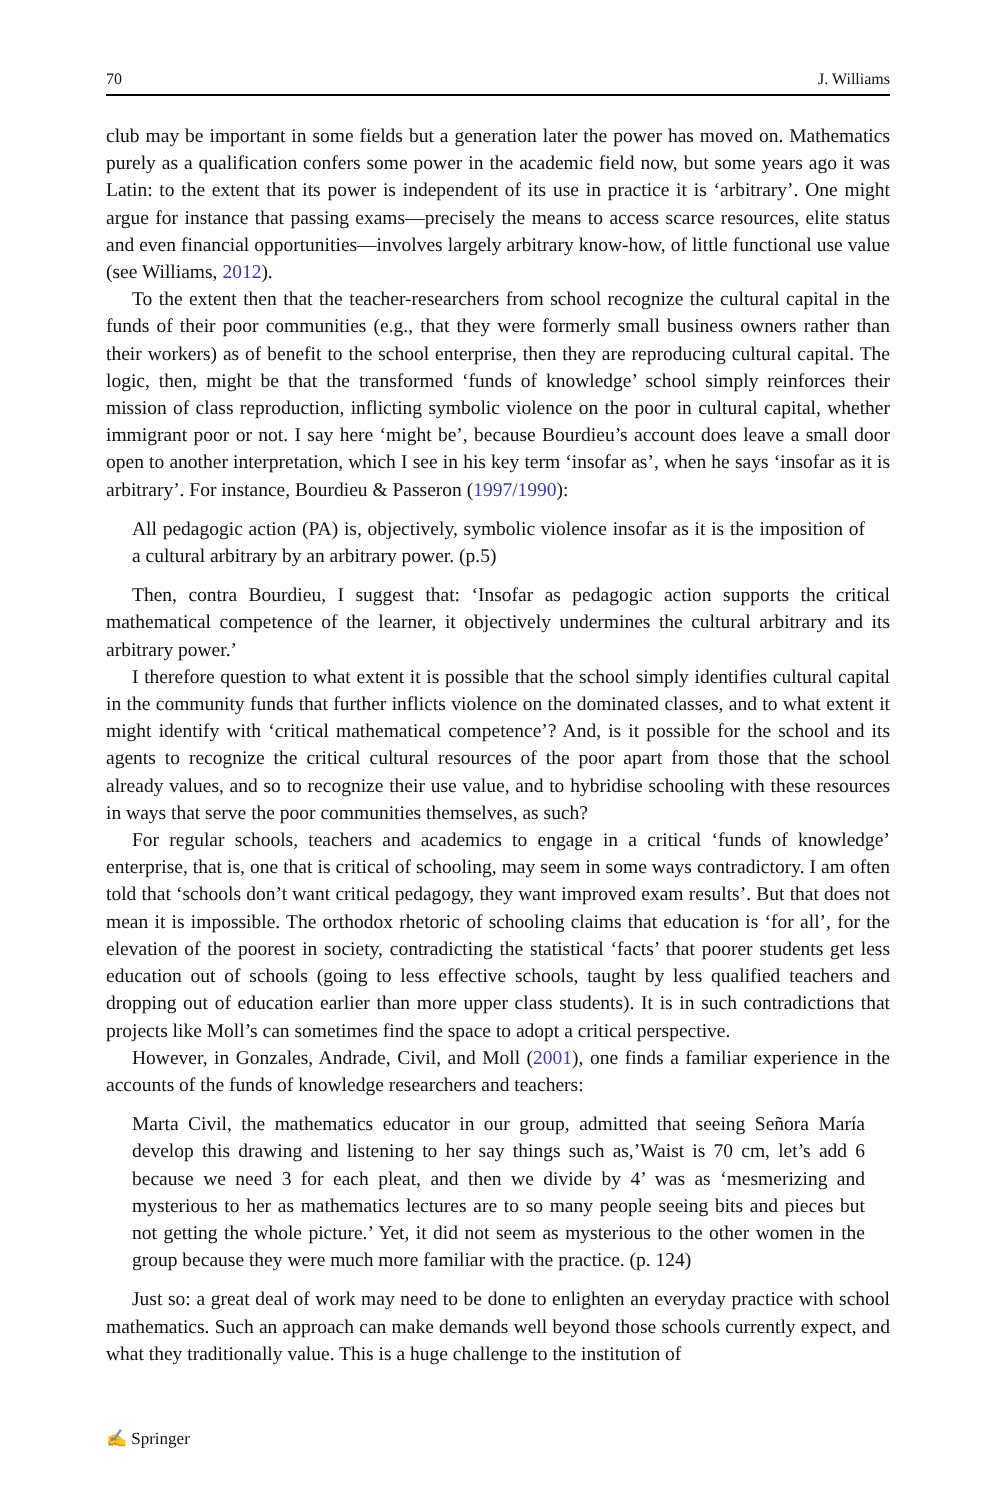70 J. Williams
club may be important in some fields but a generation later the power has moved on. Mathematics purely as a qualification confers some power in the academic field now, but some years ago it was Latin: to the extent that its power is independent of its use in practice it is ‘arbitrary’. One might argue for instance that passing exams—precisely the means to access scarce resources, elite status and even financial opportunities—involves largely arbitrary know-how, of little functional use value (see Williams, 2012).
To the extent then that the teacher-researchers from school recognize the cultural capital in the funds of their poor communities (e.g., that they were formerly small business owners rather than their workers) as of benefit to the school enterprise, then they are reproducing cultural capital. The logic, then, might be that the transformed ‘funds of knowledge’ school simply reinforces their mission of class reproduction, inflicting symbolic violence on the poor in cultural capital, whether immigrant poor or not. I say here ‘might be’, because Bourdieu’s account does leave a small door open to another interpretation, which I see in his key term ‘insofar as’, when he says ‘insofar as it is arbitrary’. For instance, Bourdieu & Passeron (1997/1990):
All pedagogic action (PA) is, objectively, symbolic violence insofar as it is the imposition of a cultural arbitrary by an arbitrary power. (p.5)
Then, contra Bourdieu, I suggest that: ‘Insofar as pedagogic action supports the critical mathematical competence of the learner, it objectively undermines the cultural arbitrary and its arbitrary power.’
I therefore question to what extent it is possible that the school simply identifies cultural capital in the community funds that further inflicts violence on the dominated classes, and to what extent it might identify with ‘critical mathematical competence’? And, is it possible for the school and its agents to recognize the critical cultural resources of the poor apart from those that the school already values, and so to recognize their use value, and to hybridise schooling with these resources in ways that serve the poor communities themselves, as such?
For regular schools, teachers and academics to engage in a critical ‘funds of knowledge’ enterprise, that is, one that is critical of schooling, may seem in some ways contradictory. I am often told that ‘schools don’t want critical pedagogy, they want improved exam results’. But that does not mean it is impossible. The orthodox rhetoric of schooling claims that education is ‘for all’, for the elevation of the poorest in society, contradicting the statistical ‘facts’ that poorer students get less education out of schools (going to less effective schools, taught by less qualified teachers and dropping out of education earlier than more upper class students). It is in such contradictions that projects like Moll’s can sometimes find the space to adopt a critical perspective.
However, in Gonzales, Andrade, Civil, and Moll (2001), one finds a familiar experience in the accounts of the funds of knowledge researchers and teachers:
Marta Civil, the mathematics educator in our group, admitted that seeing Señora María develop this drawing and listening to her say things such as,’Waist is 70 cm, let’s add 6 because we need 3 for each pleat, and then we divide by 4’ was as ‘mesmerizing and mysterious to her as mathematics lectures are to so many people seeing bits and pieces but not getting the whole picture.’ Yet, it did not seem as mysterious to the other women in the group because they were much more familiar with the practice. (p. 124)
Just so: a great deal of work may need to be done to enlighten an everyday practice with school mathematics. Such an approach can make demands well beyond those schools currently expect, and what they traditionally value. This is a huge challenge to the institution of
✍ Springer